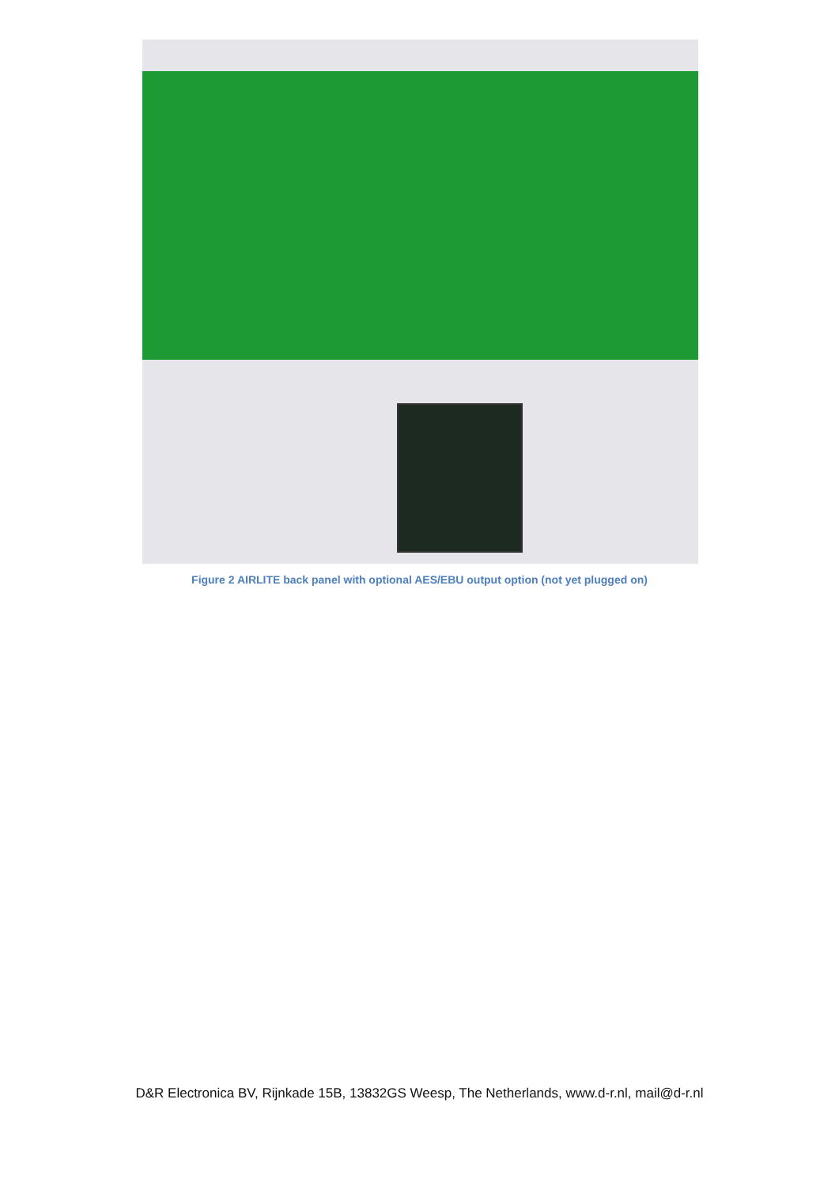Figure 2 AIRLITE back panel with optional AES/EBU output option (not yet plugged on)
D&R Electronica BV, Rijnkade 15B, 13832GS Weesp, The Netherlands, www.d-r.nl, mail@d-r.nl